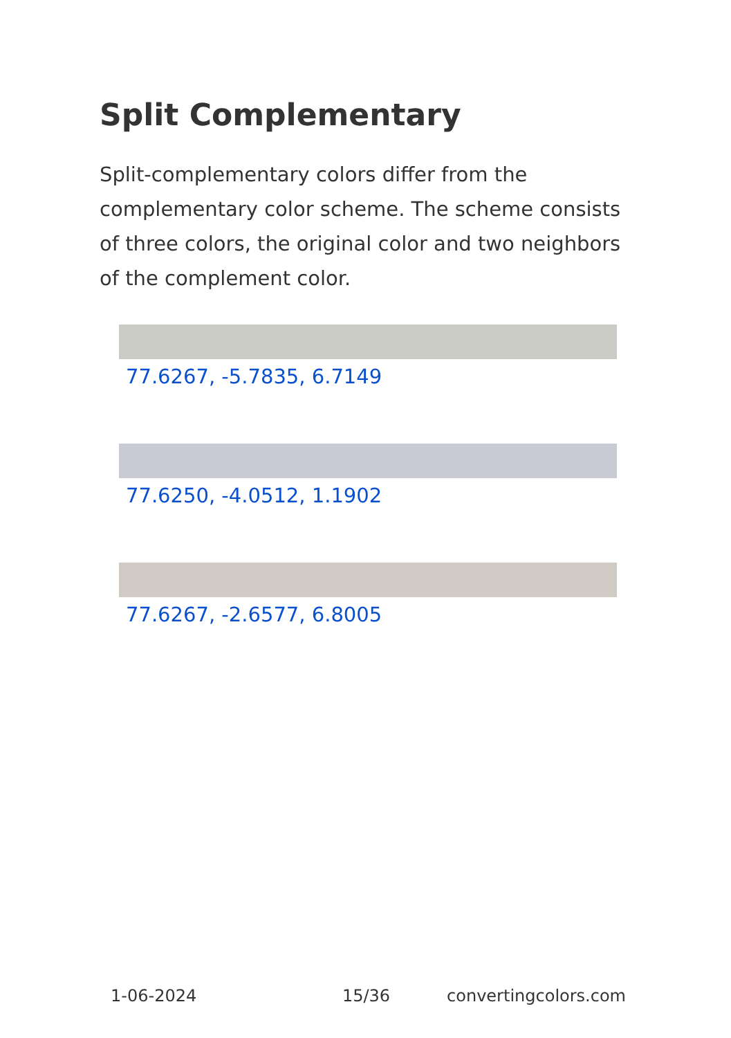Split Complementary
Split-complementary colors differ from the complementary color scheme. The scheme consists of three colors, the original color and two neighbors of the complement color.
77.6267, -5.7835, 6.7149
77.6250, -4.0512, 1.1902
77.6267, -2.6577, 6.8005
1-06-2024 15/36 convertingcolors.com